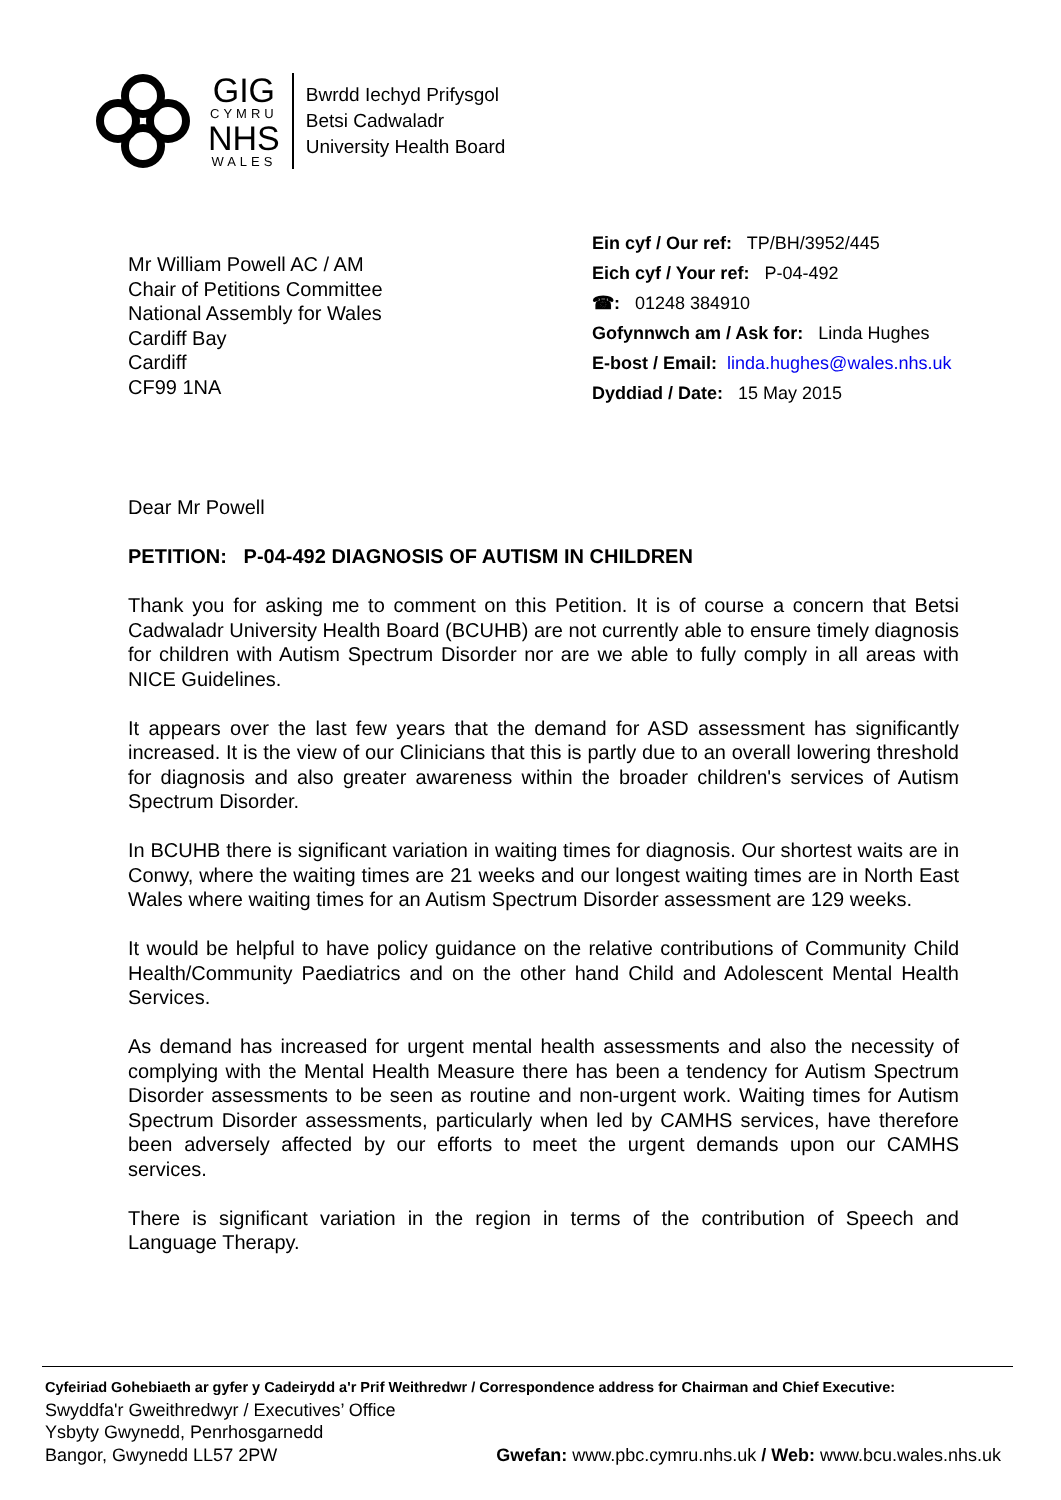GIG
CYMRU
NHS
WALES
Bwrdd Iechyd Prifysgol
Betsi Cadwaladr
University Health Board
Mr William Powell AC / AM
Chair of Petitions Committee
National Assembly for Wales
Cardiff Bay
Cardiff
CF99 1NA
Ein cyf / Our ref: TP/BH/3952/445
Eich cyf / Your ref: P-04-492
☎: 01248 384910
Gofynnwch am / Ask for: Linda Hughes
E-bost / Email: linda.hughes@wales.nhs.uk
Dyddiad / Date: 15 May 2015
Dear Mr Powell
PETITION: P-04-492 DIAGNOSIS OF AUTISM IN CHILDREN
Thank you for asking me to comment on this Petition. It is of course a concern that Betsi Cadwaladr University Health Board (BCUHB) are not currently able to ensure timely diagnosis for children with Autism Spectrum Disorder nor are we able to fully comply in all areas with NICE Guidelines.
It appears over the last few years that the demand for ASD assessment has significantly increased. It is the view of our Clinicians that this is partly due to an overall lowering threshold for diagnosis and also greater awareness within the broader children's services of Autism Spectrum Disorder.
In BCUHB there is significant variation in waiting times for diagnosis. Our shortest waits are in Conwy, where the waiting times are 21 weeks and our longest waiting times are in North East Wales where waiting times for an Autism Spectrum Disorder assessment are 129 weeks.
It would be helpful to have policy guidance on the relative contributions of Community Child Health/Community Paediatrics and on the other hand Child and Adolescent Mental Health Services.
As demand has increased for urgent mental health assessments and also the necessity of complying with the Mental Health Measure there has been a tendency for Autism Spectrum Disorder assessments to be seen as routine and non-urgent work. Waiting times for Autism Spectrum Disorder assessments, particularly when led by CAMHS services, have therefore been adversely affected by our efforts to meet the urgent demands upon our CAMHS services.
There is significant variation in the region in terms of the contribution of Speech and Language Therapy.
Cyfeiriad Gohebiaeth ar gyfer y Cadeirydd a'r Prif Weithredwr / Correspondence address for Chairman and Chief Executive:
Swyddfa'r Gweithredwyr / Executives’ Office
Ysbyty Gwynedd, Penrhosgarnedd
Bangor, Gwynedd LL57 2PW Gwefan: www.pbc.cymru.nhs.uk / Web: www.bcu.wales.nhs.uk